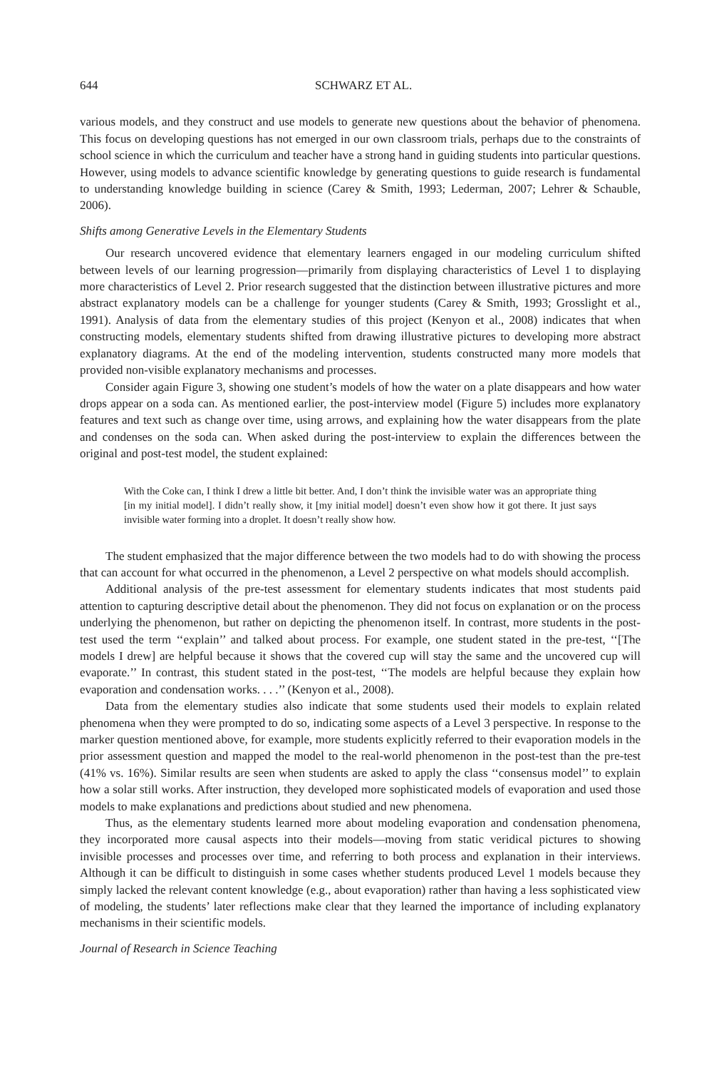644 SCHWARZ ET AL.
various models, and they construct and use models to generate new questions about the behavior of phenomena. This focus on developing questions has not emerged in our own classroom trials, perhaps due to the constraints of school science in which the curriculum and teacher have a strong hand in guiding students into particular questions. However, using models to advance scientific knowledge by generating questions to guide research is fundamental to understanding knowledge building in science (Carey & Smith, 1993; Lederman, 2007; Lehrer & Schauble, 2006).
Shifts among Generative Levels in the Elementary Students
Our research uncovered evidence that elementary learners engaged in our modeling curriculum shifted between levels of our learning progression—primarily from displaying characteristics of Level 1 to displaying more characteristics of Level 2. Prior research suggested that the distinction between illustrative pictures and more abstract explanatory models can be a challenge for younger students (Carey & Smith, 1993; Grosslight et al., 1991). Analysis of data from the elementary studies of this project (Kenyon et al., 2008) indicates that when constructing models, elementary students shifted from drawing illustrative pictures to developing more abstract explanatory diagrams. At the end of the modeling intervention, students constructed many more models that provided non-visible explanatory mechanisms and processes.
Consider again Figure 3, showing one student’s models of how the water on a plate disappears and how water drops appear on a soda can. As mentioned earlier, the post-interview model (Figure 5) includes more explanatory features and text such as change over time, using arrows, and explaining how the water disappears from the plate and condenses on the soda can. When asked during the post-interview to explain the differences between the original and post-test model, the student explained:
With the Coke can, I think I drew a little bit better. And, I don’t think the invisible water was an appropriate thing [in my initial model]. I didn’t really show, it [my initial model] doesn’t even show how it got there. It just says invisible water forming into a droplet. It doesn’t really show how.
The student emphasized that the major difference between the two models had to do with showing the process that can account for what occurred in the phenomenon, a Level 2 perspective on what models should accomplish.
Additional analysis of the pre-test assessment for elementary students indicates that most students paid attention to capturing descriptive detail about the phenomenon. They did not focus on explanation or on the process underlying the phenomenon, but rather on depicting the phenomenon itself. In contrast, more students in the post-test used the term ‘‘explain’’ and talked about process. For example, one student stated in the pre-test, ‘‘[The models I drew] are helpful because it shows that the covered cup will stay the same and the uncovered cup will evaporate.’’ In contrast, this student stated in the post-test, ‘‘The models are helpful because they explain how evaporation and condensation works. . . .’’ (Kenyon et al., 2008).
Data from the elementary studies also indicate that some students used their models to explain related phenomena when they were prompted to do so, indicating some aspects of a Level 3 perspective. In response to the marker question mentioned above, for example, more students explicitly referred to their evaporation models in the prior assessment question and mapped the model to the real-world phenomenon in the post-test than the pre-test (41% vs. 16%). Similar results are seen when students are asked to apply the class ‘‘consensus model’’ to explain how a solar still works. After instruction, they developed more sophisticated models of evaporation and used those models to make explanations and predictions about studied and new phenomena.
Thus, as the elementary students learned more about modeling evaporation and condensation phenomena, they incorporated more causal aspects into their models—moving from static veridical pictures to showing invisible processes and processes over time, and referring to both process and explanation in their interviews. Although it can be difficult to distinguish in some cases whether students produced Level 1 models because they simply lacked the relevant content knowledge (e.g., about evaporation) rather than having a less sophisticated view of modeling, the students’ later reflections make clear that they learned the importance of including explanatory mechanisms in their scientific models.
Journal of Research in Science Teaching